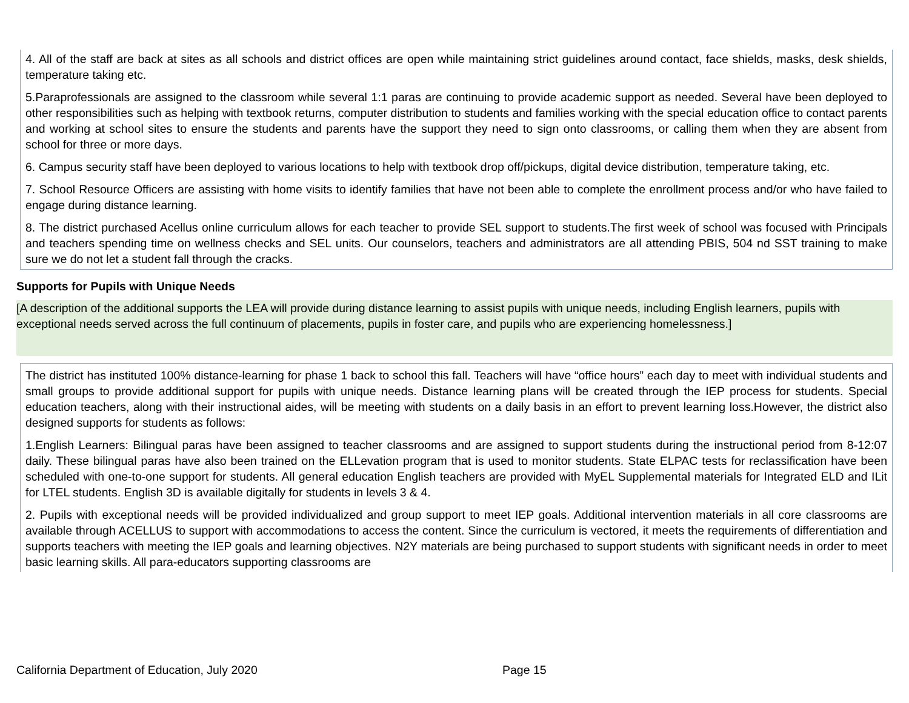4. All of the staff are back at sites as all schools and district offices are open while maintaining strict guidelines around contact, face shields, masks, desk shields, temperature taking etc.
5.Paraprofessionals are assigned to the classroom while several 1:1 paras are continuing to provide academic support as needed. Several have been deployed to other responsibilities such as helping with textbook returns, computer distribution to students and families working with the special education office to contact parents and working at school sites to ensure the students and parents have the support they need to sign onto classrooms, or calling them when they are absent from school for three or more days.
6. Campus security staff have been deployed to various locations to help with textbook drop off/pickups, digital device distribution, temperature taking, etc.
7. School Resource Officers are assisting with home visits to identify families that have not been able to complete the enrollment process and/or who have failed to engage during distance learning.
8. The district purchased Acellus online curriculum allows for each teacher to provide SEL support to students.The first week of school was focused with Principals and teachers spending time on wellness checks and SEL units. Our counselors, teachers and administrators are all attending PBIS, 504 nd SST training to make sure we do not let a student fall through the cracks.
Supports for Pupils with Unique Needs
[A description of the additional supports the LEA will provide during distance learning to assist pupils with unique needs, including English learners, pupils with exceptional needs served across the full continuum of placements, pupils in foster care, and pupils who are experiencing homelessness.]
The district has instituted 100% distance-learning for phase 1 back to school this fall. Teachers will have “office hours” each day to meet with individual students and small groups to provide additional support for pupils with unique needs. Distance learning plans will be created through the IEP process for students. Special education teachers, along with their instructional aides, will be meeting with students on a daily basis in an effort to prevent learning loss.However, the district also designed supports for students as follows:
1.English Learners: Bilingual paras have been assigned to teacher classrooms and are assigned to support students during the instructional period from 8-12:07 daily. These bilingual paras have also been trained on the ELLevation program that is used to monitor students. State ELPAC tests for reclassification have been scheduled with one-to-one support for students. All general education English teachers are provided with MyEL Supplemental materials for Integrated ELD and ILit for LTEL students. English 3D is available digitally for students in levels 3 & 4.
2. Pupils with exceptional needs will be provided individualized and group support to meet IEP goals. Additional intervention materials in all core classrooms are available through ACELLUS to support with accommodations to access the content. Since the curriculum is vectored, it meets the requirements of differentiation and supports teachers with meeting the IEP goals and learning objectives. N2Y materials are being purchased to support students with significant needs in order to meet basic learning skills. All para-educators supporting classrooms are
California Department of Education, July 2020 Page 15